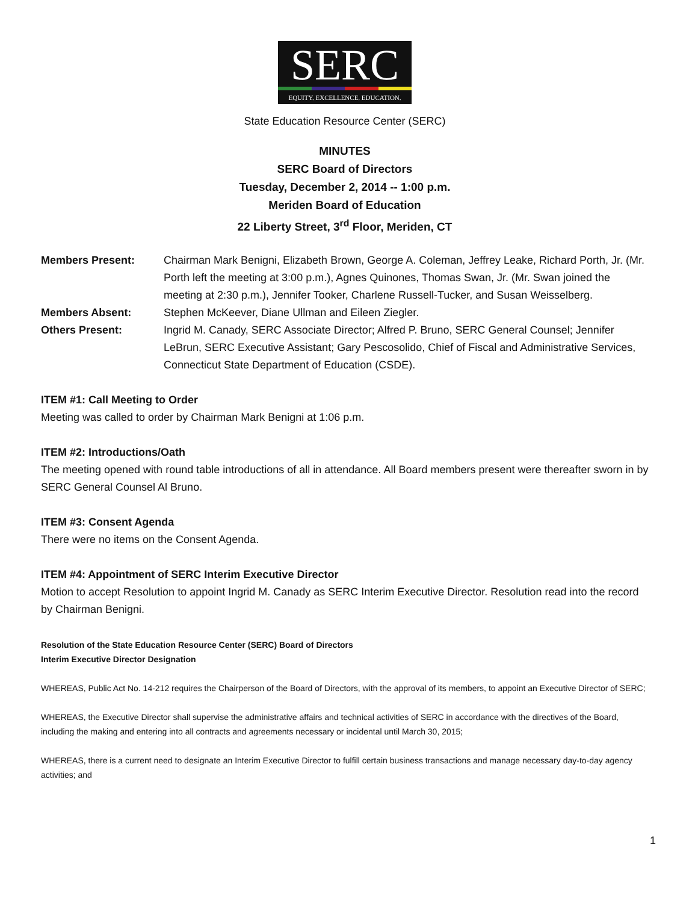SERC
EQUITY. EXCELLENCE. EDUCATION.
State Education Resource Center (SERC)
MINUTES
SERC Board of Directors
Tuesday, December 2, 2014 -- 1:00 p.m.
Meriden Board of Education
22 Liberty Street, 3<sup>rd</sup> Floor, Meriden, CT
Members Present: Chairman Mark Benigni, Elizabeth Brown, George A. Coleman, Jeffrey Leake, Richard Porth, Jr. (Mr. Porth left the meeting at 3:00 p.m.), Agnes Quinones, Thomas Swan, Jr. (Mr. Swan joined the meeting at 2:30 p.m.), Jennifer Tooker, Charlene Russell-Tucker, and Susan Weisselberg.
Members Absent: Stephen McKeever, Diane Ullman and Eileen Ziegler.
Others Present: Ingrid M. Canady, SERC Associate Director; Alfred P. Bruno, SERC General Counsel; Jennifer LeBrun, SERC Executive Assistant; Gary Pescosolido, Chief of Fiscal and Administrative Services, Connecticut State Department of Education (CSDE).
ITEM #1: Call Meeting to Order
Meeting was called to order by Chairman Mark Benigni at 1:06 p.m.
ITEM #2: Introductions/Oath
The meeting opened with round table introductions of all in attendance. All Board members present were thereafter sworn in by SERC General Counsel Al Bruno.
ITEM #3: Consent Agenda
There were no items on the Consent Agenda.
ITEM #4: Appointment of SERC Interim Executive Director
Motion to accept Resolution to appoint Ingrid M. Canady as SERC Interim Executive Director. Resolution read into the record by Chairman Benigni.
Resolution of the State Education Resource Center (SERC) Board of Directors
Interim Executive Director Designation
WHEREAS, Public Act No. 14-212 requires the Chairperson of the Board of Directors, with the approval of its members, to appoint an Executive Director of SERC;
WHEREAS, the Executive Director shall supervise the administrative affairs and technical activities of SERC in accordance with the directives of the Board, including the making and entering into all contracts and agreements necessary or incidental until March 30, 2015;
WHEREAS, there is a current need to designate an Interim Executive Director to fulfill certain business transactions and manage necessary day-to-day agency activities; and
1